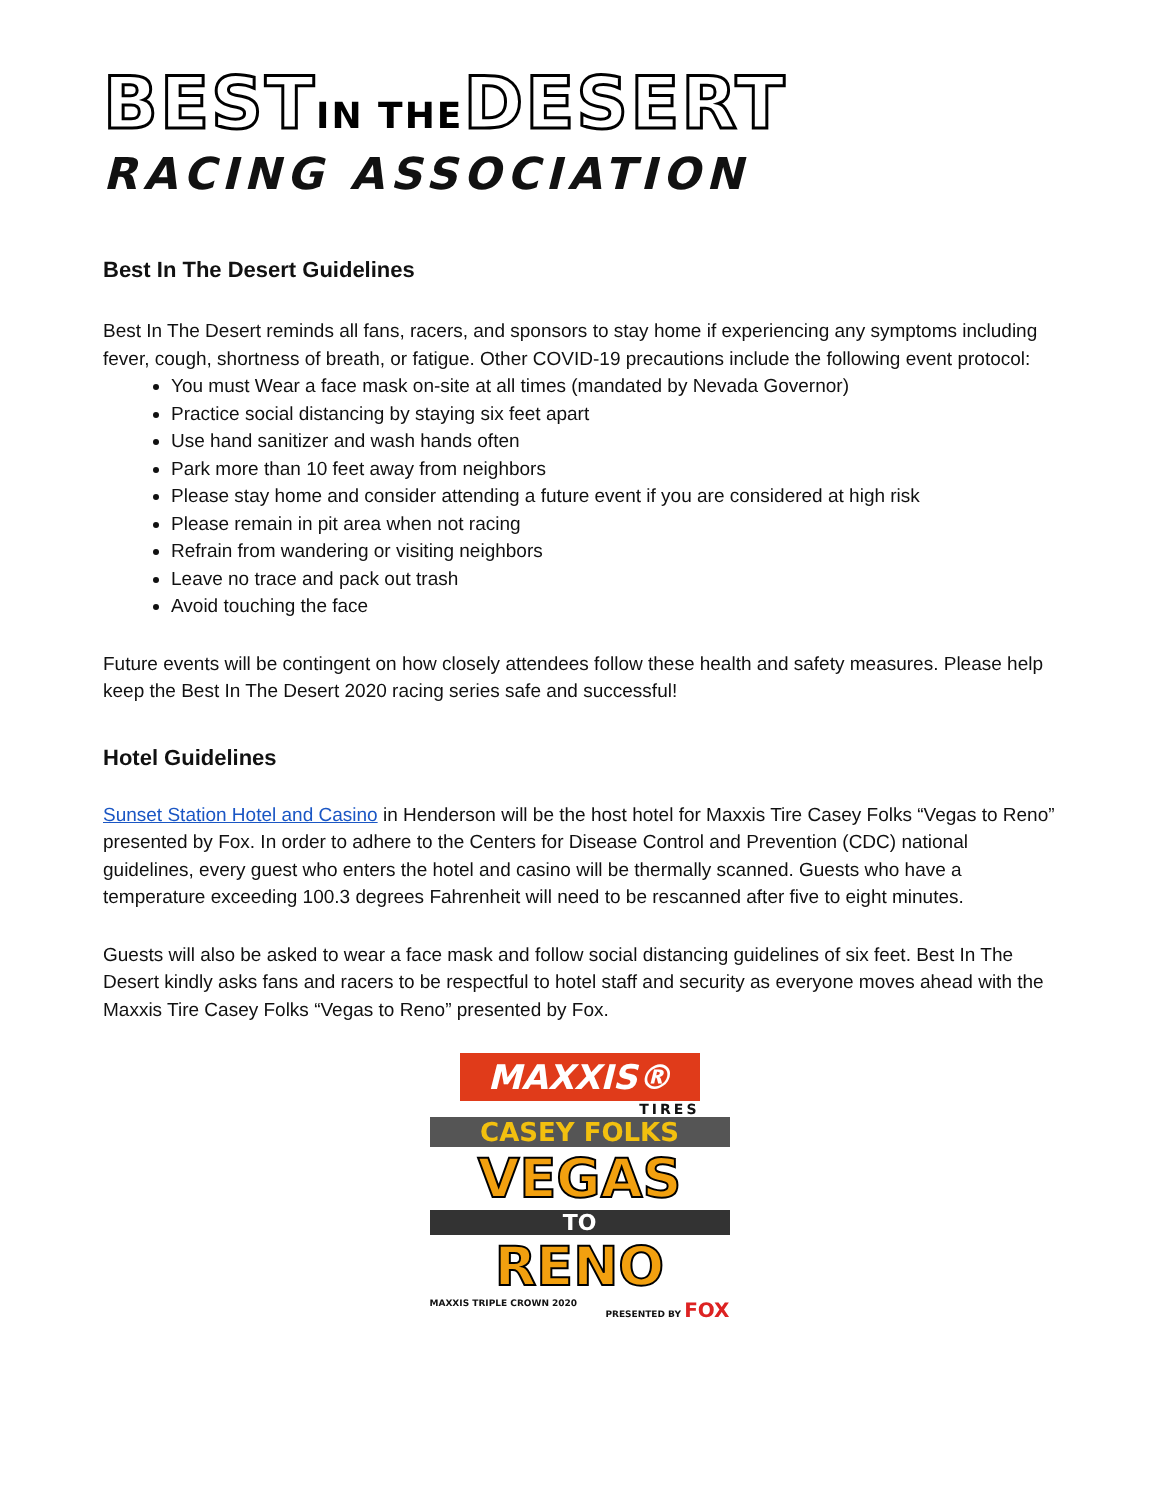BESTIN THEDESERT
RACING ASSOCIATION
Best In The Desert Guidelines
Best In The Desert reminds all fans, racers, and sponsors to stay home if experiencing any symptoms including fever, cough, shortness of breath, or fatigue. Other COVID-19 precautions include the following event protocol:
You must Wear a face mask on-site at all times (mandated by Nevada Governor)
Practice social distancing by staying six feet apart
Use hand sanitizer and wash hands often
Park more than 10 feet away from neighbors
Please stay home and consider attending a future event if you are considered at high risk
Please remain in pit area when not racing
Refrain from wandering or visiting neighbors
Leave no trace and pack out trash
Avoid touching the face
Future events will be contingent on how closely attendees follow these health and safety measures. Please help keep the Best In The Desert 2020 racing series safe and successful!
Hotel Guidelines
Sunset Station Hotel and Casino in Henderson will be the host hotel for Maxxis Tire Casey Folks “Vegas to Reno” presented by Fox. In order to adhere to the Centers for Disease Control and Prevention (CDC) national guidelines, every guest who enters the hotel and casino will be thermally scanned. Guests who have a temperature exceeding 100.3 degrees Fahrenheit will need to be rescanned after five to eight minutes.
Guests will also be asked to wear a face mask and follow social distancing guidelines of six feet. Best In The Desert kindly asks fans and racers to be respectful to hotel staff and security as everyone moves ahead with the Maxxis Tire Casey Folks “Vegas to Reno” presented by Fox.
MAXXIS®
TIRES
CASEY FOLKS
VEGAS
TO
RENO
MAXXIS TRIPLE CROWN 2020 PRESENTED BY FOX